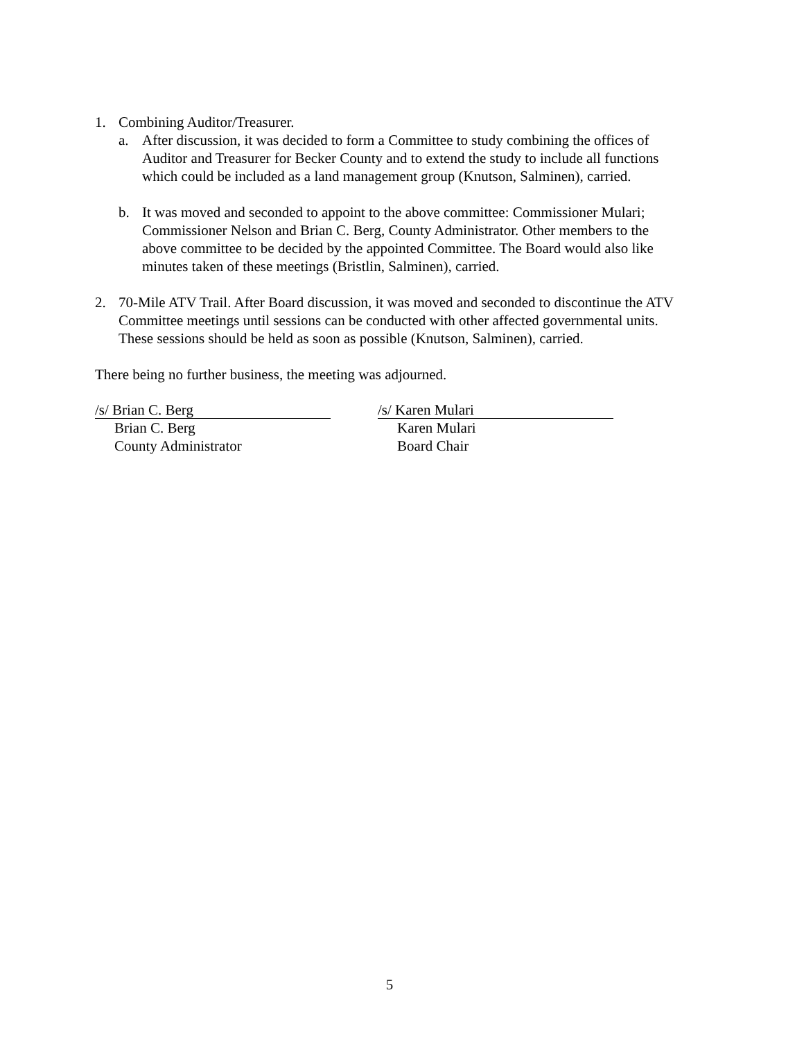1. Combining Auditor/Treasurer.
a. After discussion, it was decided to form a Committee to study combining the offices of Auditor and Treasurer for Becker County and to extend the study to include all functions which could be included as a land management group (Knutson, Salminen), carried.
b. It was moved and seconded to appoint to the above committee: Commissioner Mulari; Commissioner Nelson and Brian C. Berg, County Administrator. Other members to the above committee to be decided by the appointed Committee. The Board would also like minutes taken of these meetings (Bristlin, Salminen), carried.
2. 70-Mile ATV Trail. After Board discussion, it was moved and seconded to discontinue the ATV Committee meetings until sessions can be conducted with other affected governmental units. These sessions should be held as soon as possible (Knutson, Salminen), carried.
There being no further business, the meeting was adjourned.
/s/ Brian C. Berg
Brian C. Berg
County Administrator
/s/ Karen Mulari
Karen Mulari
Board Chair
5